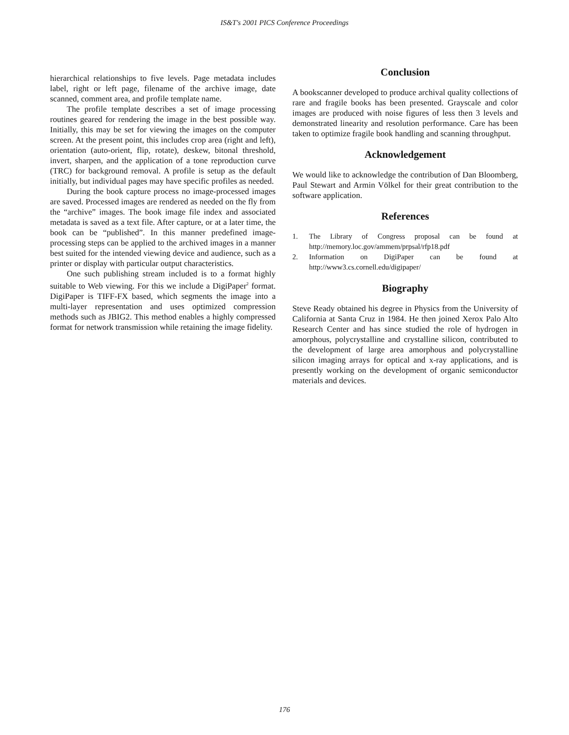IS&T's 2001 PICS Conference Proceedings
hierarchical relationships to five levels. Page metadata includes label, right or left page, filename of the archive image, date scanned, comment area, and profile template name.
The profile template describes a set of image processing routines geared for rendering the image in the best possible way. Initially, this may be set for viewing the images on the computer screen. At the present point, this includes crop area (right and left), orientation (auto-orient, flip, rotate), deskew, bitonal threshold, invert, sharpen, and the application of a tone reproduction curve (TRC) for background removal. A profile is setup as the default initially, but individual pages may have specific profiles as needed.
During the book capture process no image-processed images are saved. Processed images are rendered as needed on the fly from the “archive” images. The book image file index and associated metadata is saved as a text file. After capture, or at a later time, the book can be “published”. In this manner predefined image-processing steps can be applied to the archived images in a manner best suited for the intended viewing device and audience, such as a printer or display with particular output characteristics.
One such publishing stream included is to a format highly suitable to Web viewing. For this we include a DigiPaper<sup>2</sup> format. DigiPaper is TIFF-FX based, which segments the image into a multi-layer representation and uses optimized compression methods such as JBIG2. This method enables a highly compressed format for network transmission while retaining the image fidelity.
Conclusion
A bookscanner developed to produce archival quality collections of rare and fragile books has been presented. Grayscale and color images are produced with noise figures of less then 3 levels and demonstrated linearity and resolution performance. Care has been taken to optimize fragile book handling and scanning throughput.
Acknowledgement
We would like to acknowledge the contribution of Dan Bloomberg, Paul Stewart and Armin Völkel for their great contribution to the software application.
References
1. The Library of Congress proposal can be found at http://memory.loc.gov/ammem/prpsal/rfp18.pdf
2. Information on DigiPaper can be found at http://www3.cs.cornell.edu/digipaper/
Biography
Steve Ready obtained his degree in Physics from the University of California at Santa Cruz in 1984. He then joined Xerox Palo Alto Research Center and has since studied the role of hydrogen in amorphous, polycrystalline and crystalline silicon, contributed to the development of large area amorphous and polycrystalline silicon imaging arrays for optical and x-ray applications, and is presently working on the development of organic semiconductor materials and devices.
176